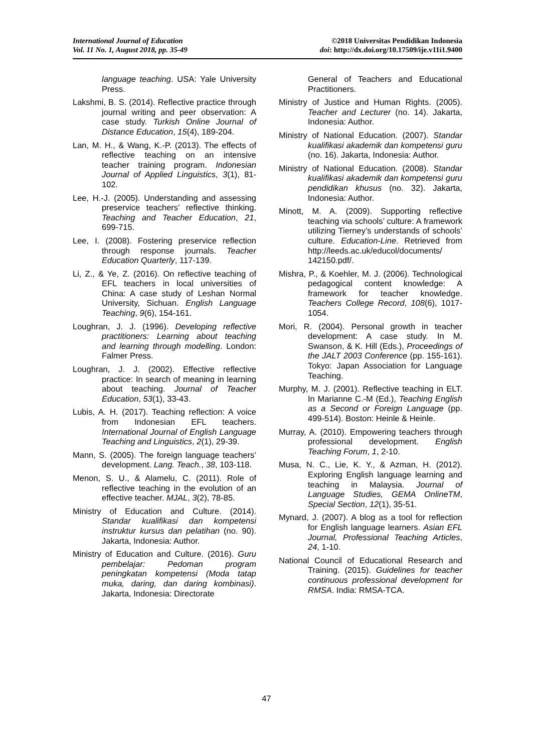International Journal of Education
Vol. 11 No. 1, August 2018, pp. 35-49
©2018 Universitas Pendidikan Indonesia
doi: http://dx.doi.org/10.17509/ije.v11i1.9400
language teaching. USA: Yale University Press.
Lakshmi, B. S. (2014). Reflective practice through journal writing and peer observation: A case study. Turkish Online Journal of Distance Education, 15(4), 189-204.
Lan, M. H., & Wang, K.-P. (2013). The effects of reflective teaching on an intensive teacher training program. Indonesian Journal of Applied Linguistics, 3(1), 81-102.
Lee, H.-J. (2005). Understanding and assessing preservice teachers’ reflective thinking. Teaching and Teacher Education, 21, 699-715.
Lee, I. (2008). Fostering preservice reflection through response journals. Teacher Education Quarterly, 117-139.
Li, Z., & Ye, Z. (2016). On reflective teaching of EFL teachers in local universities of China: A case study of Leshan Normal University, Sichuan. English Language Teaching, 9(6), 154-161.
Loughran, J. J. (1996). Developing reflective practitioners: Learning about teaching and learning through modelling. London: Falmer Press.
Loughran, J. J. (2002). Effective reflective practice: In search of meaning in learning about teaching. Journal of Teacher Education, 53(1), 33-43.
Lubis, A. H. (2017). Teaching reflection: A voice from Indonesian EFL teachers. International Journal of English Language Teaching and Linguistics, 2(1), 29-39.
Mann, S. (2005). The foreign language teachers’ development. Lang. Teach., 38, 103-118.
Menon, S. U., & Alamelu, C. (2011). Role of reflective teaching in the evolution of an effective teacher. MJAL, 3(2), 78-85.
Ministry of Education and Culture. (2014). Standar kualifikasi dan kompetensi instruktur kursus dan pelatihan (no. 90). Jakarta, Indonesia: Author.
Ministry of Education and Culture. (2016). Guru pembelajar: Pedoman program peningkatan kompetensi (Moda tatap muka, daring, dan daring kombinasi). Jakarta, Indonesia: Directorate
General of Teachers and Educational Practitioners.
Ministry of Justice and Human Rights. (2005). Teacher and Lecturer (no. 14). Jakarta, Indonesia: Author.
Ministry of National Education. (2007). Standar kualifikasi akademik dan kompetensi guru (no. 16). Jakarta, Indonesia: Author.
Ministry of National Education. (2008). Standar kualifikasi akademik dan kompetensi guru pendidikan khusus (no. 32). Jakarta, Indonesia: Author.
Minott, M. A. (2009). Supporting reflective teaching via schools’ culture: A framework utilizing Tierney’s understands of schools’ culture. Education-Line. Retrieved from http://leeds.ac.uk/educol/documents/ 142150.pdf/.
Mishra, P., & Koehler, M. J. (2006). Technological pedagogical content knowledge: A framework for teacher knowledge. Teachers College Record, 108(6), 1017-1054.
Mori, R. (2004). Personal growth in teacher development: A case study. In M. Swanson, & K. Hill (Eds.), Proceedings of the JALT 2003 Conference (pp. 155-161). Tokyo: Japan Association for Language Teaching.
Murphy, M. J. (2001). Reflective teaching in ELT. In Marianne C.-M (Ed.), Teaching English as a Second or Foreign Language (pp. 499-514). Boston: Heinle & Heinle.
Murray, A. (2010). Empowering teachers through professional development. English Teaching Forum, 1, 2-10.
Musa, N. C., Lie, K. Y., & Azman, H. (2012). Exploring English language learning and teaching in Malaysia. Journal of Language Studies, GEMA OnlineTM, Special Section, 12(1), 35-51.
Mynard, J. (2007). A blog as a tool for reflection for English language learners. Asian EFL Journal, Professional Teaching Articles, 24, 1-10.
National Council of Educational Research and Training. (2015). Guidelines for teacher continuous professional development for RMSA. India: RMSA-TCA.
47